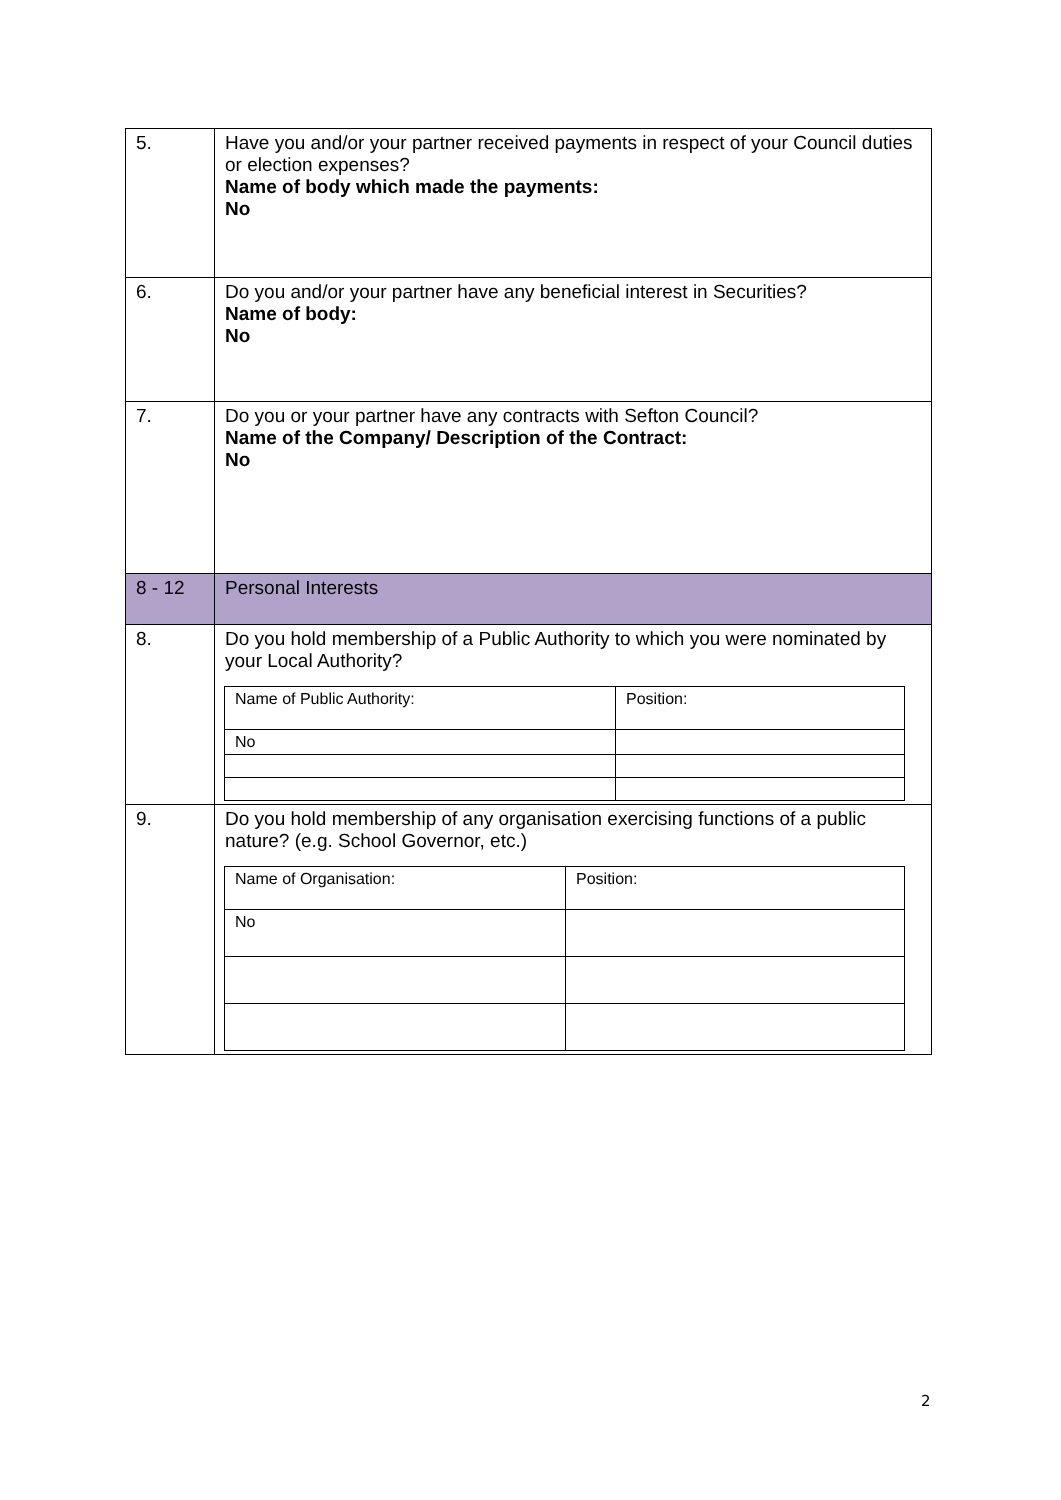| 5. | Have you and/or your partner received payments in respect of your Council duties or election expenses? Name of body which made the payments: No |
| 6. | Do you and/or your partner have any beneficial interest in Securities? Name of body: No |
| 7. | Do you or your partner have any contracts with Sefton Council? Name of the Company/ Description of the Contract: No |
| 8 - 12 | Personal Interests |
| 8. | Do you hold membership of a Public Authority to which you were nominated by your Local Authority? / Name of Public Authority: / Position: / / No / / |
| 9. | Do you hold membership of any organisation exercising functions of a public nature? (e.g. School Governor, etc.) / Name of Organisation: / Position: / / No / / |
2